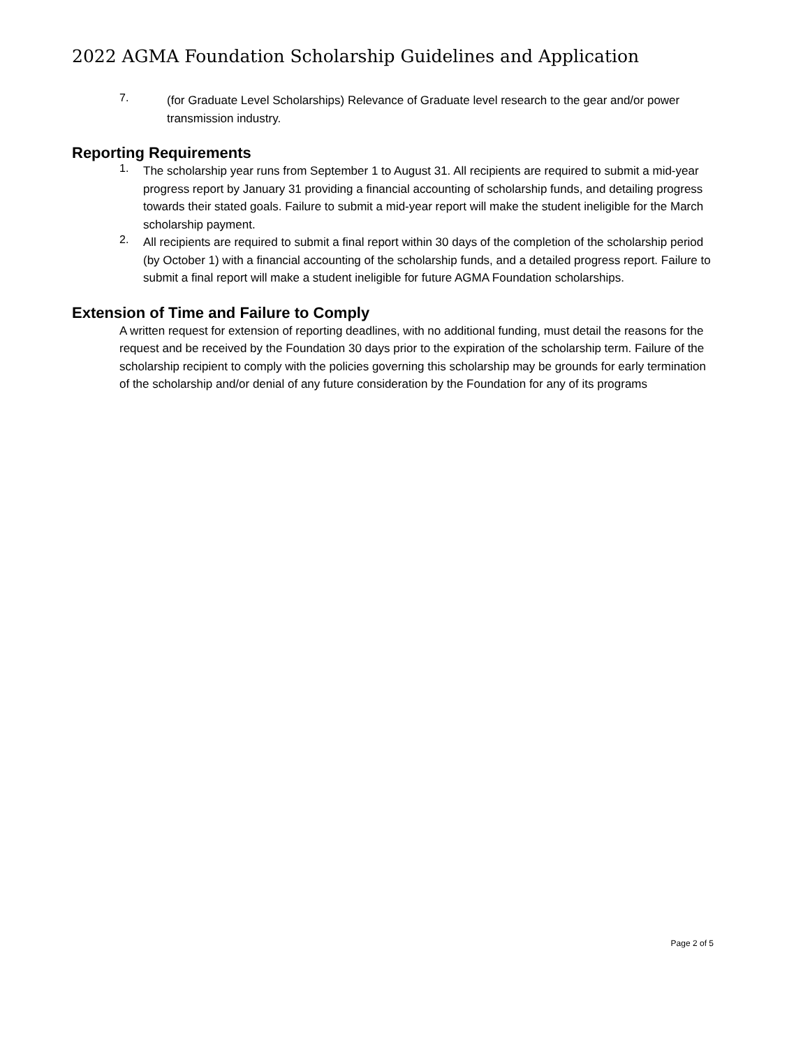2022 AGMA Foundation Scholarship Guidelines and Application
7.
(for Graduate Level Scholarships) Relevance of Graduate level research to the gear and/or power transmission industry.
Reporting Requirements
1.
The scholarship year runs from September 1 to August 31. All recipients are required to submit a mid-year progress report by January 31 providing a financial accounting of scholarship funds, and detailing progress towards their stated goals. Failure to submit a mid-year report will make the student ineligible for the March scholarship payment.
2.
All recipients are required to submit a final report within 30 days of the completion of the scholarship period (by October 1) with a financial accounting of the scholarship funds, and a detailed progress report. Failure to submit a final report will make a student ineligible for future AGMA Foundation scholarships.
Extension of Time and Failure to Comply
A written request for extension of reporting deadlines, with no additional funding, must detail the reasons for the request and be received by the Foundation 30 days prior to the expiration of the scholarship term. Failure of the scholarship recipient to comply with the policies governing this scholarship may be grounds for early termination of the scholarship and/or denial of any future consideration by the Foundation for any of its programs
Page 2 of 5